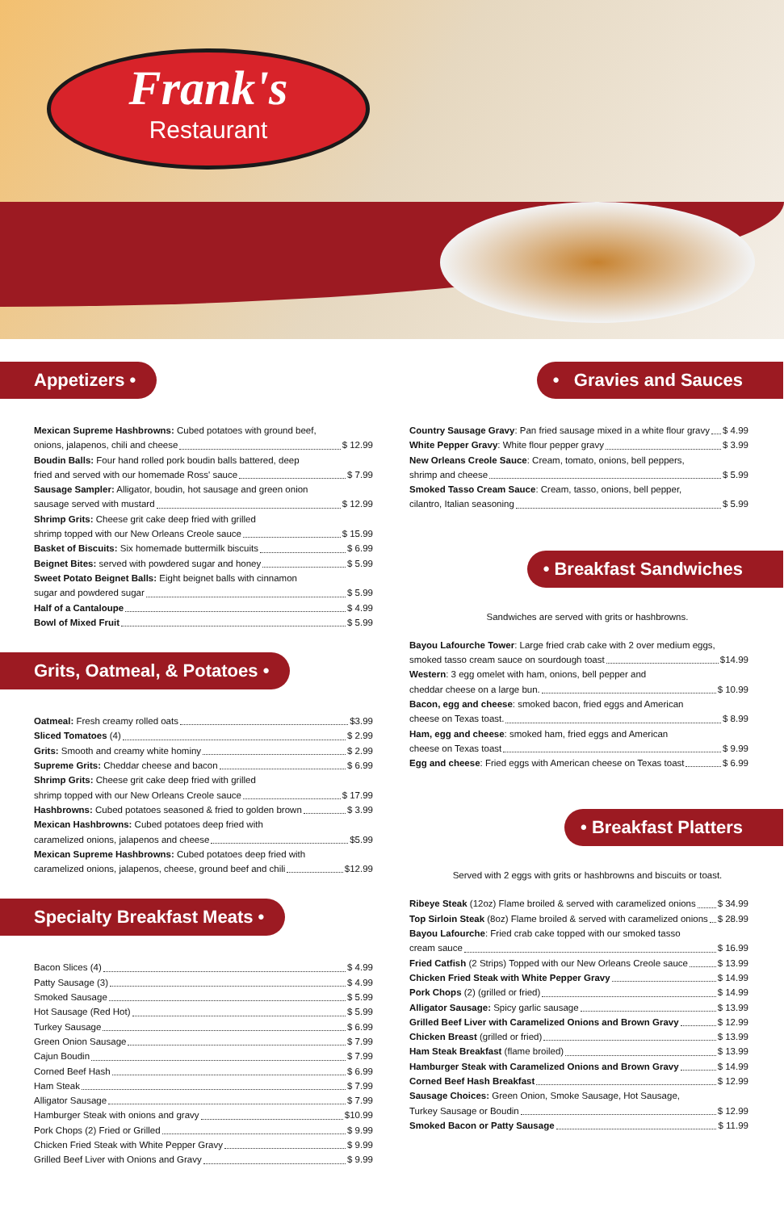Frank's
Restaurant
Appetizers •
Mexican Supreme Hashbrowns: Cubed potatoes with ground beef,
onions, jalapenos, chili and cheese $ 12.99
Boudin Balls: Four hand rolled pork boudin balls battered, deep
fried and served with our homemade Ross' sauce $ 7.99
Sausage Sampler: Alligator, boudin, hot sausage and green onion
sausage served with mustard $ 12.99
Shrimp Grits: Cheese grit cake deep fried with grilled
shrimp topped with our New Orleans Creole sauce $ 15.99
Basket of Biscuits: Six homemade buttermilk biscuits $ 6.99
Beignet Bites: served with powdered sugar and honey $ 5.99
Sweet Potato Beignet Balls: Eight beignet balls with cinnamon
sugar and powdered sugar $ 5.99
Half of a Cantaloupe $ 4.99
Bowl of Mixed Fruit $ 5.99
Grits, Oatmeal, & Potatoes •
Oatmeal: Fresh creamy rolled oats $3.99
Sliced Tomatoes (4) $ 2.99
Grits: Smooth and creamy white hominy $ 2.99
Supreme Grits: Cheddar cheese and bacon $ 6.99
Shrimp Grits: Cheese grit cake deep fried with grilled
shrimp topped with our New Orleans Creole sauce $ 17.99
Hashbrowns: Cubed potatoes seasoned & fried to golden brown $ 3.99
Mexican Hashbrowns: Cubed potatoes deep fried with
caramelized onions, jalapenos and cheese $5.99
Mexican Supreme Hashbrowns: Cubed potatoes deep fried with
caramelized onions, jalapenos, cheese, ground beef and chili $12.99
Specialty Breakfast Meats •
Bacon Slices (4) $ 4.99
Patty Sausage (3) $ 4.99
Smoked Sausage $ 5.99
Hot Sausage (Red Hot) $ 5.99
Turkey Sausage $ 6.99
Green Onion Sausage $ 7.99
Cajun Boudin $ 7.99
Corned Beef Hash $ 6.99
Ham Steak $ 7.99
Alligator Sausage $ 7.99
Hamburger Steak with onions and gravy $10.99
Pork Chops (2) Fried or Grilled $ 9.99
Chicken Fried Steak with White Pepper Gravy $ 9.99
Grilled Beef Liver with Onions and Gravy $ 9.99
• Gravies and Sauces
Country Sausage Gravy: Pan fried sausage mixed in a white flour gravy $ 4.99
White Pepper Gravy: White flour pepper gravy $ 3.99
New Orleans Creole Sauce: Cream, tomato, onions, bell peppers,
shrimp and cheese $ 5.99
Smoked Tasso Cream Sauce: Cream, tasso, onions, bell pepper,
cilantro, Italian seasoning $ 5.99
• Breakfast Sandwiches
Sandwiches are served with grits or hashbrowns.
Bayou Lafourche Tower: Large fried crab cake with 2 over medium eggs,
smoked tasso cream sauce on sourdough toast $14.99
Western: 3 egg omelet with ham, onions, bell pepper and
cheddar cheese on a large bun. $ 10.99
Bacon, egg and cheese: smoked bacon, fried eggs and American
cheese on Texas toast. $ 8.99
Ham, egg and cheese: smoked ham, fried eggs and American
cheese on Texas toast $ 9.99
Egg and cheese: Fried eggs with American cheese on Texas toast $ 6.99
• Breakfast Platters
Served with 2 eggs with grits or hashbrowns and biscuits or toast.
Ribeye Steak (12oz) Flame broiled & served with caramelized onions $ 34.99
Top Sirloin Steak (8oz) Flame broiled & served with caramelized onions $ 28.99
Bayou Lafourche: Fried crab cake topped with our smoked tasso
cream sauce $ 16.99
Fried Catfish (2 Strips) Topped with our New Orleans Creole sauce $ 13.99
Chicken Fried Steak with White Pepper Gravy $ 14.99
Pork Chops (2) (grilled or fried) $ 14.99
Alligator Sausage: Spicy garlic sausage $ 13.99
Grilled Beef Liver with Caramelized Onions and Brown Gravy $ 12.99
Chicken Breast (grilled or fried) $ 13.99
Ham Steak Breakfast (flame broiled) $ 13.99
Hamburger Steak with Caramelized Onions and Brown Gravy $ 14.99
Corned Beef Hash Breakfast $ 12.99
Sausage Choices: Green Onion, Smoke Sausage, Hot Sausage,
Turkey Sausage or Boudin $ 12.99
Smoked Bacon or Patty Sausage $ 11.99